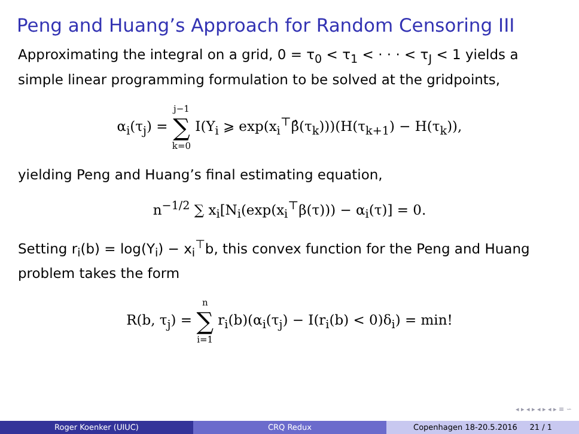Peng and Huang’s Approach for Random Censoring III
Approximating the integral on a grid, 0 = τ<sub>0</sub> < τ<sub>1</sub> < · · · < τ<sub>J</sub> < 1 yields a simple linear programming formulation to be solved at the gridpoints,
α<sub>i</sub>(τ<sub>j</sub>) = j−1 ∑ k=0 I(Y<sub>i</sub> ⩾ exp(x<sub>i</sub><sup>⊤</sup>β̂(τ<sub>k</sub>)))(H(τ<sub>k+1</sub>) − H(τ<sub>k</sub>)),
yielding Peng and Huang’s final estimating equation,
n<sup>−1/2</sup> ∑ x<sub>i</sub>[N<sub>i</sub>(exp(x<sub>i</sub><sup>⊤</sup>β(τ))) − α<sub>i</sub>(τ)] = 0.
Setting r<sub>i</sub>(b) = log(Y<sub>i</sub>) − x<sub>i</sub><sup>⊤</sup>b, this convex function for the Peng and Huang problem takes the form
R(b, τ<sub>j</sub>) = n ∑ i=1 r<sub>i</sub>(b)(α<sub>i</sub>(τ<sub>j</sub>) − I(r<sub>i</sub>(b) < 0)δ<sub>i</sub>) = min!
◂ ▸ ◂ ▸ ◂ ▸ ◂ ▸ ≡ ∽
Roger Koenker (UIUC) CRQ Redux Copenhagen 18-20.5.2016 21 / 1